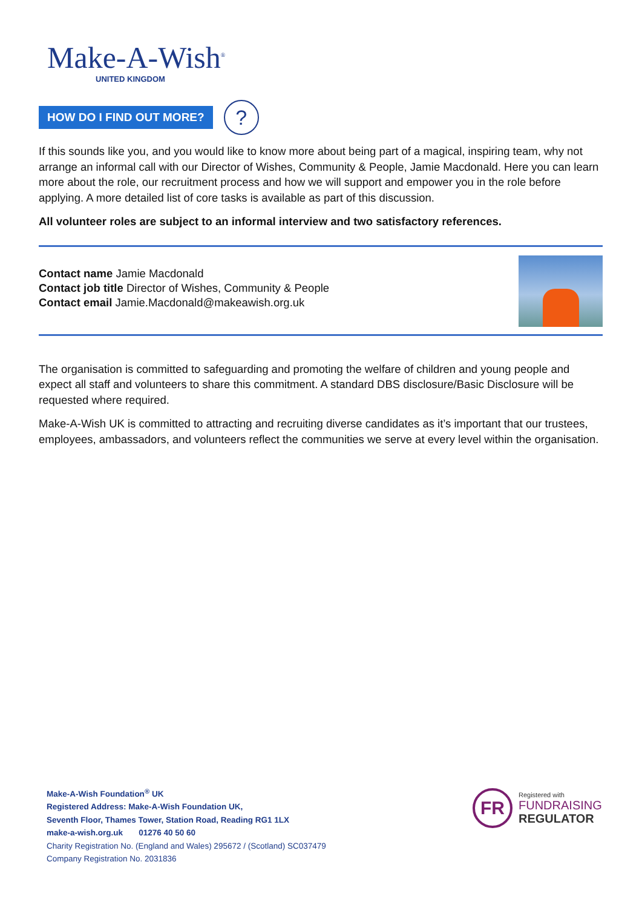Make-A-Wish<sup>®</sup>
UNITED KINGDOM
HOW DO I FIND OUT MORE?
?
If this sounds like you, and you would like to know more about being part of a magical, inspiring team, why not arrange an informal call with our Director of Wishes, Community & People, Jamie Macdonald. Here you can learn more about the role, our recruitment process and how we will support and empower you in the role before applying. A more detailed list of core tasks is available as part of this discussion.
All volunteer roles are subject to an informal interview and two satisfactory references.
Contact name Jamie Macdonald
Contact job title Director of Wishes, Community & People
Contact email Jamie.Macdonald@makeawish.org.uk
The organisation is committed to safeguarding and promoting the welfare of children and young people and expect all staff and volunteers to share this commitment. A standard DBS disclosure/Basic Disclosure will be requested where required.
Make-A-Wish UK is committed to attracting and recruiting diverse candidates as it’s important that our trustees, employees, ambassadors, and volunteers reflect the communities we serve at every level within the organisation.
Make-A-Wish Foundation<sup>®</sup> UK
Registered Address: Make-A-Wish Foundation UK,
Seventh Floor, Thames Tower, Station Road, Reading RG1 1LX
make-a-wish.org.uk 01276 40 50 60
Charity Registration No. (England and Wales) 295672 / (Scotland) SC037479
Company Registration No. 2031836
FR
Registered with
FUNDRAISING
REGULATOR